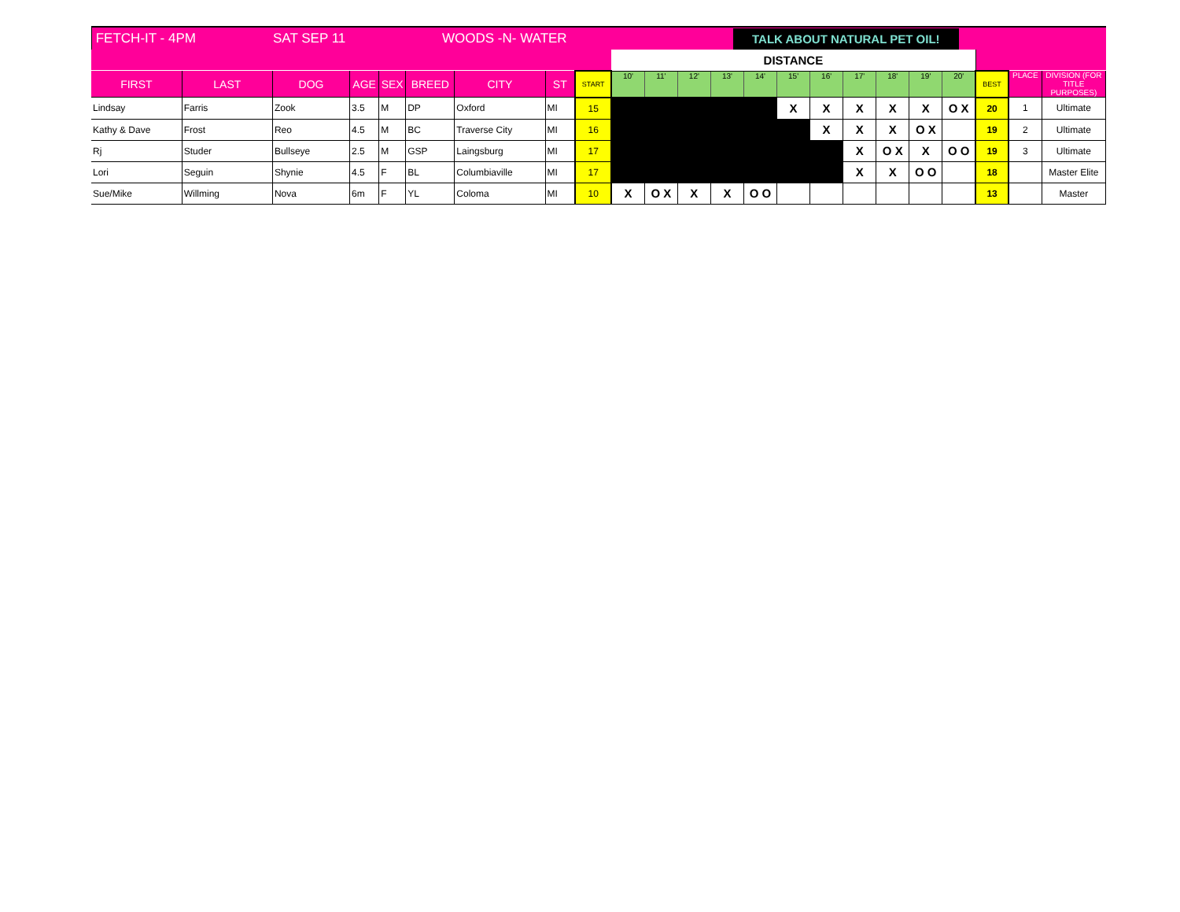FETCH-IT - 4PM SAT SEP 11 WOODS -N- WATER TALK ABOUT NATURAL PET OIL!
| | | | | | | | | | DISTANCE | | | | | | | | | | | | | |
| --- | --- | --- | --- | --- | --- | --- | --- | --- | --- | --- | --- | --- | --- | --- | --- | --- | --- | --- | --- | --- | --- | --- |
| FIRST | LAST | DOG | AGE | SEX | BREED | CITY | ST | START | 10' | 11' | 12' | 13' | 14' | 15' | 16' | 17' | 18' | 19' | 20' | BEST | PLACE | DIVISION (FOR TITLE PURPOSES) |
| Lindsay | Farris | Zook | 3.5 | M | DP | Oxford | MI | 15 | | | | | | X | X | X | X | X | O X | 20 | 1 | Ultimate |
| Kathy & Dave | Frost | Reo | 4.5 | M | BC | Traverse City | MI | 16 | | | | | | | X | X | X | O X | | 19 | 2 | Ultimate |
| Rj | Studer | Bullseye | 2.5 | M | GSP | Laingsburg | MI | 17 | | | | | | | | X | O X | X | O O | 19 | 3 | Ultimate |
| Lori | Seguin | Shynie | 4.5 | F | BL | Columbiaville | MI | 17 | | | | | | | | X | X | O O | | 18 | | Master Elite |
| Sue/Mike | Willming | Nova | 6m | F | YL | Coloma | MI | 10 | X | O X | X | X | O O | | | | | | | 13 | | Master |